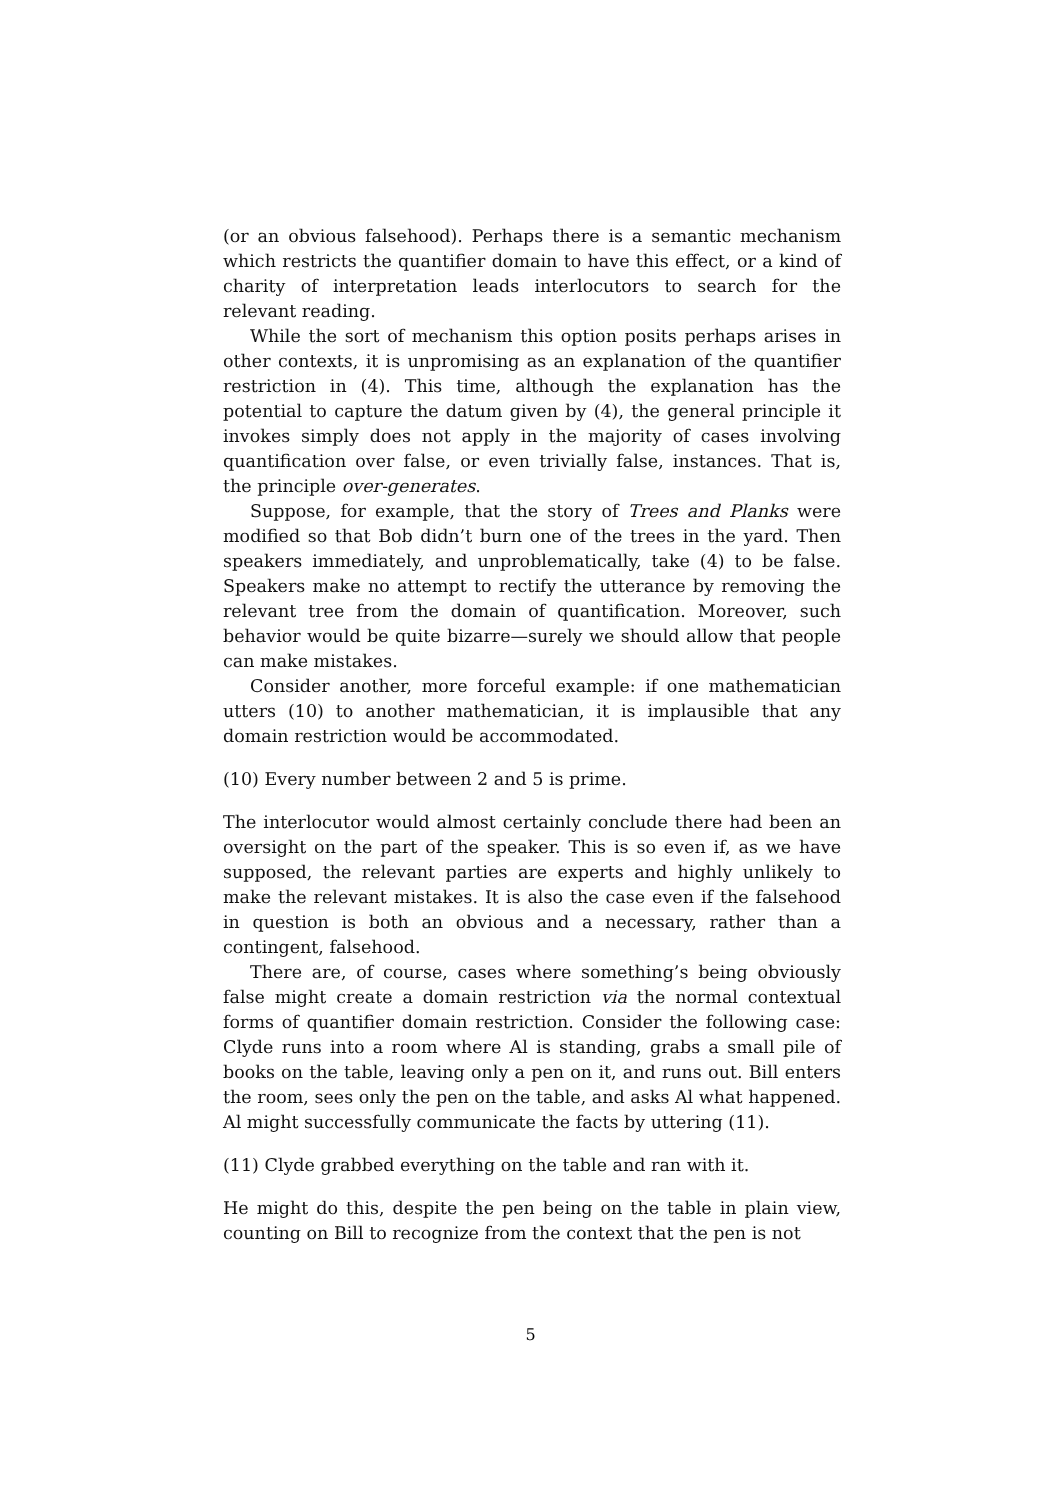(or an obvious falsehood). Perhaps there is a semantic mechanism which restricts the quantifier domain to have this effect, or a kind of charity of interpretation leads interlocutors to search for the relevant reading.
While the sort of mechanism this option posits perhaps arises in other contexts, it is unpromising as an explanation of the quantifier restriction in (4). This time, although the explanation has the potential to capture the datum given by (4), the general principle it invokes simply does not apply in the majority of cases involving quantification over false, or even trivially false, instances. That is, the principle over-generates.
Suppose, for example, that the story of Trees and Planks were modified so that Bob didn’t burn one of the trees in the yard. Then speakers immediately, and unproblematically, take (4) to be false. Speakers make no attempt to rectify the utterance by removing the relevant tree from the domain of quantification. Moreover, such behavior would be quite bizarre—surely we should allow that people can make mistakes.
Consider another, more forceful example: if one mathematician utters (10) to another mathematician, it is implausible that any domain restriction would be accommodated.
(10) Every number between 2 and 5 is prime.
The interlocutor would almost certainly conclude there had been an oversight on the part of the speaker. This is so even if, as we have supposed, the relevant parties are experts and highly unlikely to make the relevant mistakes. It is also the case even if the falsehood in question is both an obvious and a necessary, rather than a contingent, falsehood.
There are, of course, cases where something’s being obviously false might create a domain restriction via the normal contextual forms of quantifier domain restriction. Consider the following case: Clyde runs into a room where Al is standing, grabs a small pile of books on the table, leaving only a pen on it, and runs out. Bill enters the room, sees only the pen on the table, and asks Al what happened. Al might successfully communicate the facts by uttering (11).
(11) Clyde grabbed everything on the table and ran with it.
He might do this, despite the pen being on the table in plain view, counting on Bill to recognize from the context that the pen is not
5